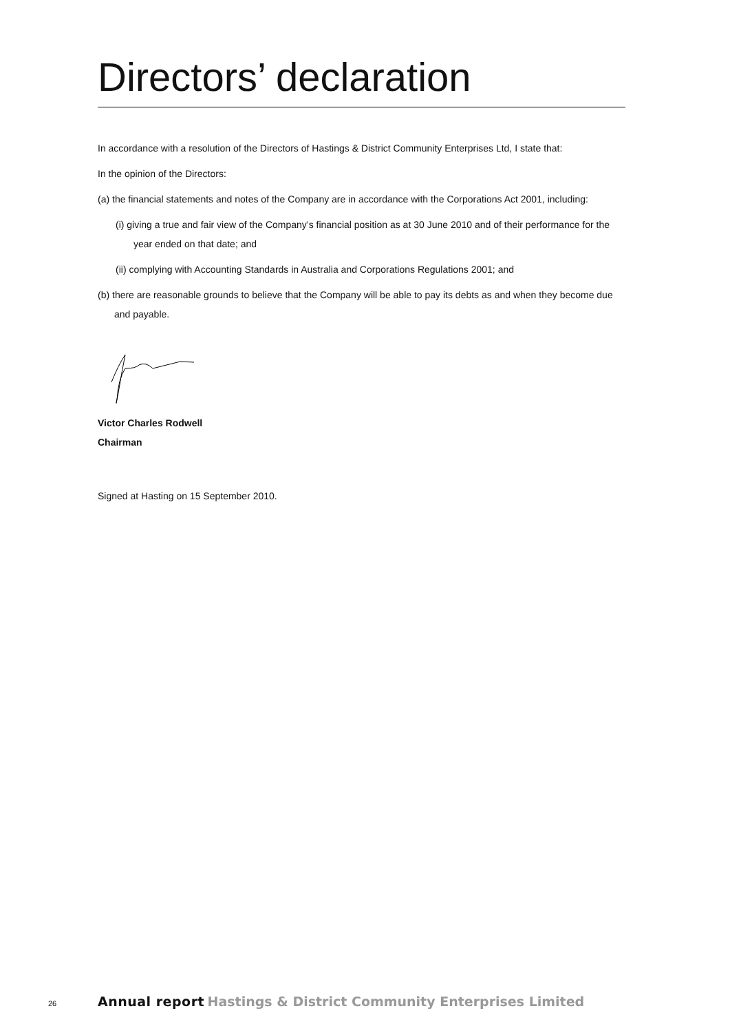Directors’ declaration
In accordance with a resolution of the Directors of Hastings & District Community Enterprises Ltd, I state that:
In the opinion of the Directors:
(a) the financial statements and notes of the Company are in accordance with the Corporations Act 2001, including:
(i) giving a true and fair view of the Company’s financial position as at 30 June 2010 and of their performance for the year ended on that date; and
(ii) complying with Accounting Standards in Australia and Corporations Regulations 2001; and
(b) there are reasonable grounds to believe that the Company will be able to pay its debts as and when they become due and payable.
Victor Charles Rodwell
Chairman
Signed at Hasting on 15 September 2010.
26 Annual report Hastings & District Community Enterprises Limited